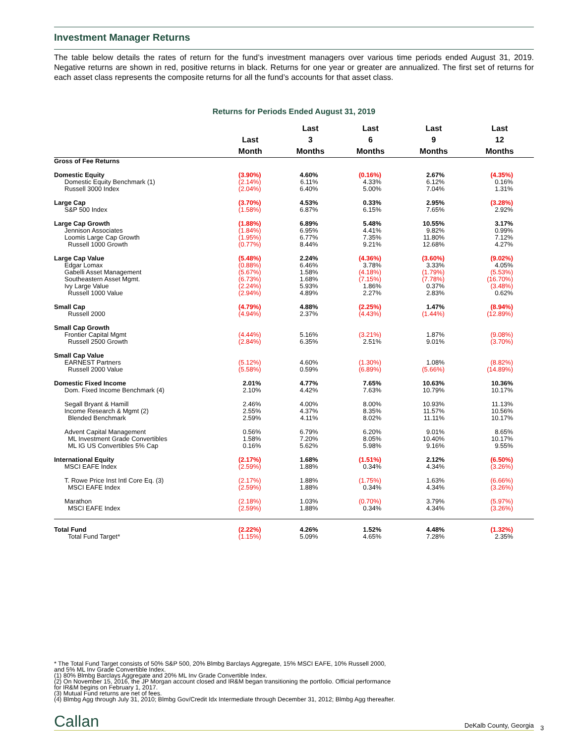Investment Manager Returns
The table below details the rates of return for the fund’s investment managers over various time periods ended August 31, 2019. Negative returns are shown in red, positive returns in black. Returns for one year or greater are annualized. The first set of returns for each asset class represents the composite returns for all the fund’s accounts for that asset class.
Returns for Periods Ended August 31, 2019
| | Last Month | Last 3 Months | Last 6 Months | Last 9 Months | Last 12 Months |
| --- | --- | --- | --- | --- | --- |
| Gross of Fee Returns | | | | | |
| Domestic Equity | (3.90%) | 4.60% | (0.16%) | 2.67% | (4.35%) |
| Domestic Equity Benchmark (1) | (2.14%) | 6.11% | 4.33% | 6.12% | 0.16% |
| Russell 3000 Index | (2.04%) | 6.40% | 5.00% | 7.04% | 1.31% |
| Large Cap | (3.70%) | 4.53% | 0.33% | 2.95% | (3.28%) |
| S&P 500 Index | (1.58%) | 6.87% | 6.15% | 7.65% | 2.92% |
| Large Cap Growth | (1.88%) | 6.89% | 5.48% | 10.55% | 3.17% |
| Jennison Associates | (1.84%) | 6.95% | 4.41% | 9.82% | 0.99% |
| Loomis Large Cap Growth | (1.95%) | 6.77% | 7.35% | 11.80% | 7.12% |
| Russell 1000 Growth | (0.77%) | 8.44% | 9.21% | 12.68% | 4.27% |
| Large Cap Value | (5.48%) | 2.24% | (4.36%) | (3.60%) | (9.02%) |
| Edgar Lomax | (0.88%) | 6.46% | 3.78% | 3.33% | 4.05% |
| Gabelli Asset Management | (5.67%) | 1.58% | (4.18%) | (1.79%) | (5.53%) |
| Southeastern Asset Mgmt. | (6.73%) | 1.68% | (7.15%) | (7.78%) | (16.70%) |
| Ivy Large Value | (2.24%) | 5.93% | 1.86% | 0.37% | (3.48%) |
| Russell 1000 Value | (2.94%) | 4.89% | 2.27% | 2.83% | 0.62% |
| Small Cap | (4.79%) | 4.88% | (2.25%) | 1.47% | (8.94%) |
| Russell 2000 | (4.94%) | 2.37% | (4.43%) | (1.44%) | (12.89%) |
| Small Cap Growth | | | | | |
| Frontier Capital Mgmt | (4.44%) | 5.16% | (3.21%) | 1.87% | (9.08%) |
| Russell 2500 Growth | (2.84%) | 6.35% | 2.51% | 9.01% | (3.70%) |
| Small Cap Value | | | | | |
| EARNEST Partners | (5.12%) | 4.60% | (1.30%) | 1.08% | (8.82%) |
| Russell 2000 Value | (5.58%) | 0.59% | (6.89%) | (5.66%) | (14.89%) |
| Domestic Fixed Income | 2.01% | 4.77% | 7.65% | 10.63% | 10.36% |
| Dom. Fixed Income Benchmark (4) | 2.10% | 4.42% | 7.63% | 10.79% | 10.17% |
| Segall Bryant & Hamill | 2.46% | 4.00% | 8.00% | 10.93% | 11.13% |
| Income Research & Mgmt (2) | 2.55% | 4.37% | 8.35% | 11.57% | 10.56% |
| Blended Benchmark | 2.59% | 4.11% | 8.02% | 11.11% | 10.17% |
| Advent Capital Management | 0.56% | 6.79% | 6.20% | 9.01% | 8.65% |
| ML Investment Grade Convertibles | 1.58% | 7.20% | 8.05% | 10.40% | 10.17% |
| ML IG US Convertibles 5% Cap | 0.16% | 5.62% | 5.98% | 9.16% | 9.55% |
| International Equity | (2.17%) | 1.68% | (1.51%) | 2.12% | (6.50%) |
| MSCI EAFE Index | (2.59%) | 1.88% | 0.34% | 4.34% | (3.26%) |
| T. Rowe Price Inst Intl Core Eq. (3) | (2.17%) | 1.88% | (1.75%) | 1.63% | (6.66%) |
| MSCI EAFE Index | (2.59%) | 1.88% | 0.34% | 4.34% | (3.26%) |
| Marathon | (2.18%) | 1.03% | (0.70%) | 3.79% | (5.97%) |
| MSCI EAFE Index | (2.59%) | 1.88% | 0.34% | 4.34% | (3.26%) |
| Total Fund | (2.22%) | 4.26% | 1.52% | 4.48% | (1.32%) |
| Total Fund Target* | (1.15%) | 5.09% | 4.65% | 7.28% | 2.35% |
* The Total Fund Target consists of 50% S&P 500, 20% Blmbg Barclays Aggregate, 15% MSCI EAFE, 10% Russell 2000,
and 5% ML Inv Grade Convertible Index.
(1) 80% Blmbg Barclays Aggregate and 20% ML Inv Grade Convertible Index.
(2) On November 15, 2016, the JP Morgan account closed and IR&M began transitioning the portfolio. Official performance
for IR&M begins on February 1, 2017.
(3) Mutual Fund returns are net of fees.
(4) Blmbg Agg through July 31, 2010; Blmbg Gov/Credit Idx Intermediate through December 31, 2012; Blmbg Agg thereafter.
Callan DeKalb County, Georgia
3